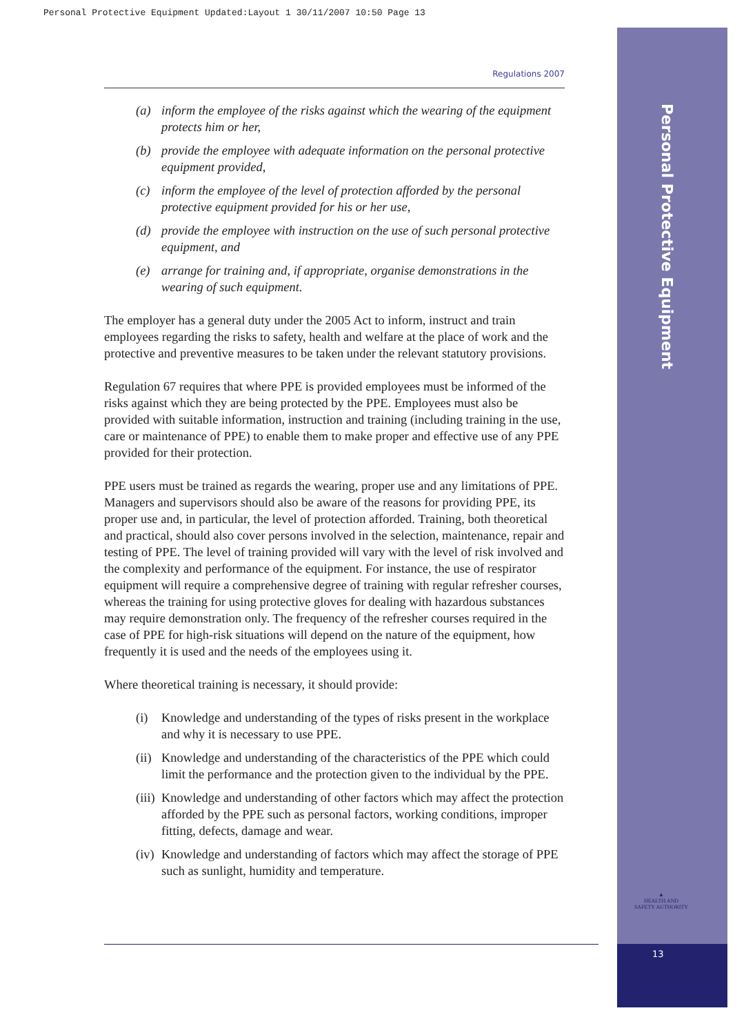Personal Protective Equipment Updated:Layout 1 30/11/2007 10:50 Page 13
Personal Protective Equipment
▲
HEALTH AND SAFETY AUTHORITY
13
Regulations 2007
(a) inform the employee of the risks against which the wearing of the equipment protects him or her,
(b) provide the employee with adequate information on the personal protective equipment provided,
(c) inform the employee of the level of protection afforded by the personal protective equipment provided for his or her use,
(d) provide the employee with instruction on the use of such personal protective equipment, and
(e) arrange for training and, if appropriate, organise demonstrations in the wearing of such equipment.
The employer has a general duty under the 2005 Act to inform, instruct and train employees regarding the risks to safety, health and welfare at the place of work and the protective and preventive measures to be taken under the relevant statutory provisions.
Regulation 67 requires that where PPE is provided employees must be informed of the risks against which they are being protected by the PPE. Employees must also be provided with suitable information, instruction and training (including training in the use, care or maintenance of PPE) to enable them to make proper and effective use of any PPE provided for their protection.
PPE users must be trained as regards the wearing, proper use and any limitations of PPE. Managers and supervisors should also be aware of the reasons for providing PPE, its proper use and, in particular, the level of protection afforded. Training, both theoretical and practical, should also cover persons involved in the selection, maintenance, repair and testing of PPE. The level of training provided will vary with the level of risk involved and the complexity and performance of the equipment. For instance, the use of respirator equipment will require a comprehensive degree of training with regular refresher courses, whereas the training for using protective gloves for dealing with hazardous substances may require demonstration only. The frequency of the refresher courses required in the case of PPE for high-risk situations will depend on the nature of the equipment, how frequently it is used and the needs of the employees using it.
Where theoretical training is necessary, it should provide:
(i) Knowledge and understanding of the types of risks present in the workplace and why it is necessary to use PPE.
(ii) Knowledge and understanding of the characteristics of the PPE which could limit the performance and the protection given to the individual by the PPE.
(iii) Knowledge and understanding of other factors which may affect the protection afforded by the PPE such as personal factors, working conditions, improper fitting, defects, damage and wear.
(iv) Knowledge and understanding of factors which may affect the storage of PPE such as sunlight, humidity and temperature.